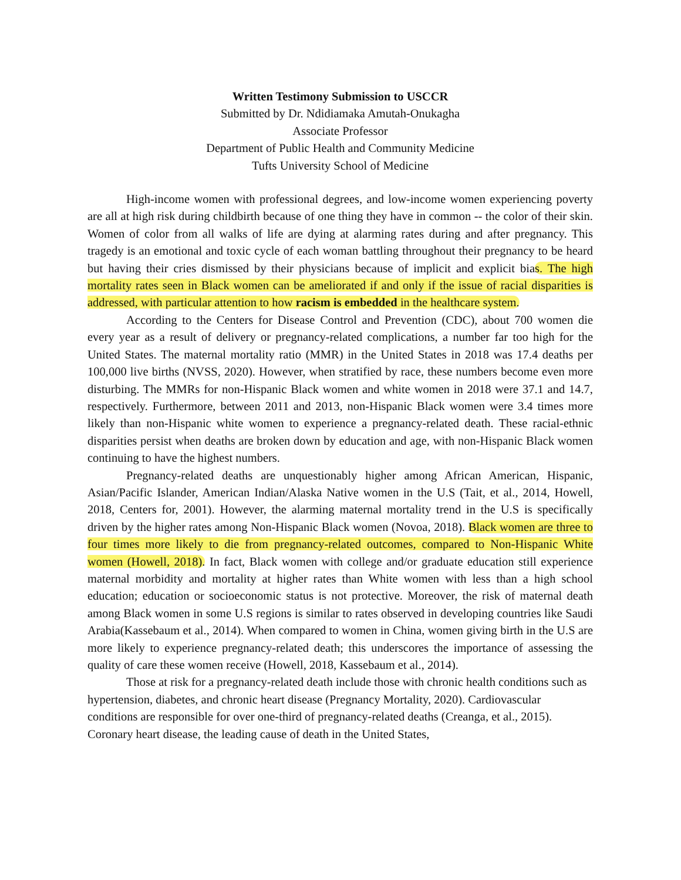Written Testimony Submission to USCCR
Submitted by Dr. Ndidiamaka Amutah-Onukagha
Associate Professor
Department of Public Health and Community Medicine
Tufts University School of Medicine
High-income women with professional degrees, and low-income women experiencing poverty are all at high risk during childbirth because of one thing they have in common -- the color of their skin. Women of color from all walks of life are dying at alarming rates during and after pregnancy. This tragedy is an emotional and toxic cycle of each woman battling throughout their pregnancy to be heard but having their cries dismissed by their physicians because of implicit and explicit bias. The high mortality rates seen in Black women can be ameliorated if and only if the issue of racial disparities is addressed, with particular attention to how racism is embedded in the healthcare system.
According to the Centers for Disease Control and Prevention (CDC), about 700 women die every year as a result of delivery or pregnancy-related complications, a number far too high for the United States. The maternal mortality ratio (MMR) in the United States in 2018 was 17.4 deaths per 100,000 live births (NVSS, 2020). However, when stratified by race, these numbers become even more disturbing. The MMRs for non-Hispanic Black women and white women in 2018 were 37.1 and 14.7, respectively. Furthermore, between 2011 and 2013, non-Hispanic Black women were 3.4 times more likely than non-Hispanic white women to experience a pregnancy-related death. These racial-ethnic disparities persist when deaths are broken down by education and age, with non-Hispanic Black women continuing to have the highest numbers.
Pregnancy-related deaths are unquestionably higher among African American, Hispanic, Asian/Pacific Islander, American Indian/Alaska Native women in the U.S (Tait, et al., 2014, Howell, 2018, Centers for, 2001). However, the alarming maternal mortality trend in the U.S is specifically driven by the higher rates among Non-Hispanic Black women (Novoa, 2018). Black women are three to four times more likely to die from pregnancy-related outcomes, compared to Non-Hispanic White women (Howell, 2018). In fact, Black women with college and/or graduate education still experience maternal morbidity and mortality at higher rates than White women with less than a high school education; education or socioeconomic status is not protective. Moreover, the risk of maternal death among Black women in some U.S regions is similar to rates observed in developing countries like Saudi Arabia(Kassebaum et al., 2014). When compared to women in China, women giving birth in the U.S are more likely to experience pregnancy-related death; this underscores the importance of assessing the quality of care these women receive (Howell, 2018, Kassebaum et al., 2014).
Those at risk for a pregnancy-related death include those with chronic health conditions such as hypertension, diabetes, and chronic heart disease (Pregnancy Mortality, 2020). Cardiovascular conditions are responsible for over one-third of pregnancy-related deaths (Creanga, et al., 2015). Coronary heart disease, the leading cause of death in the United States,